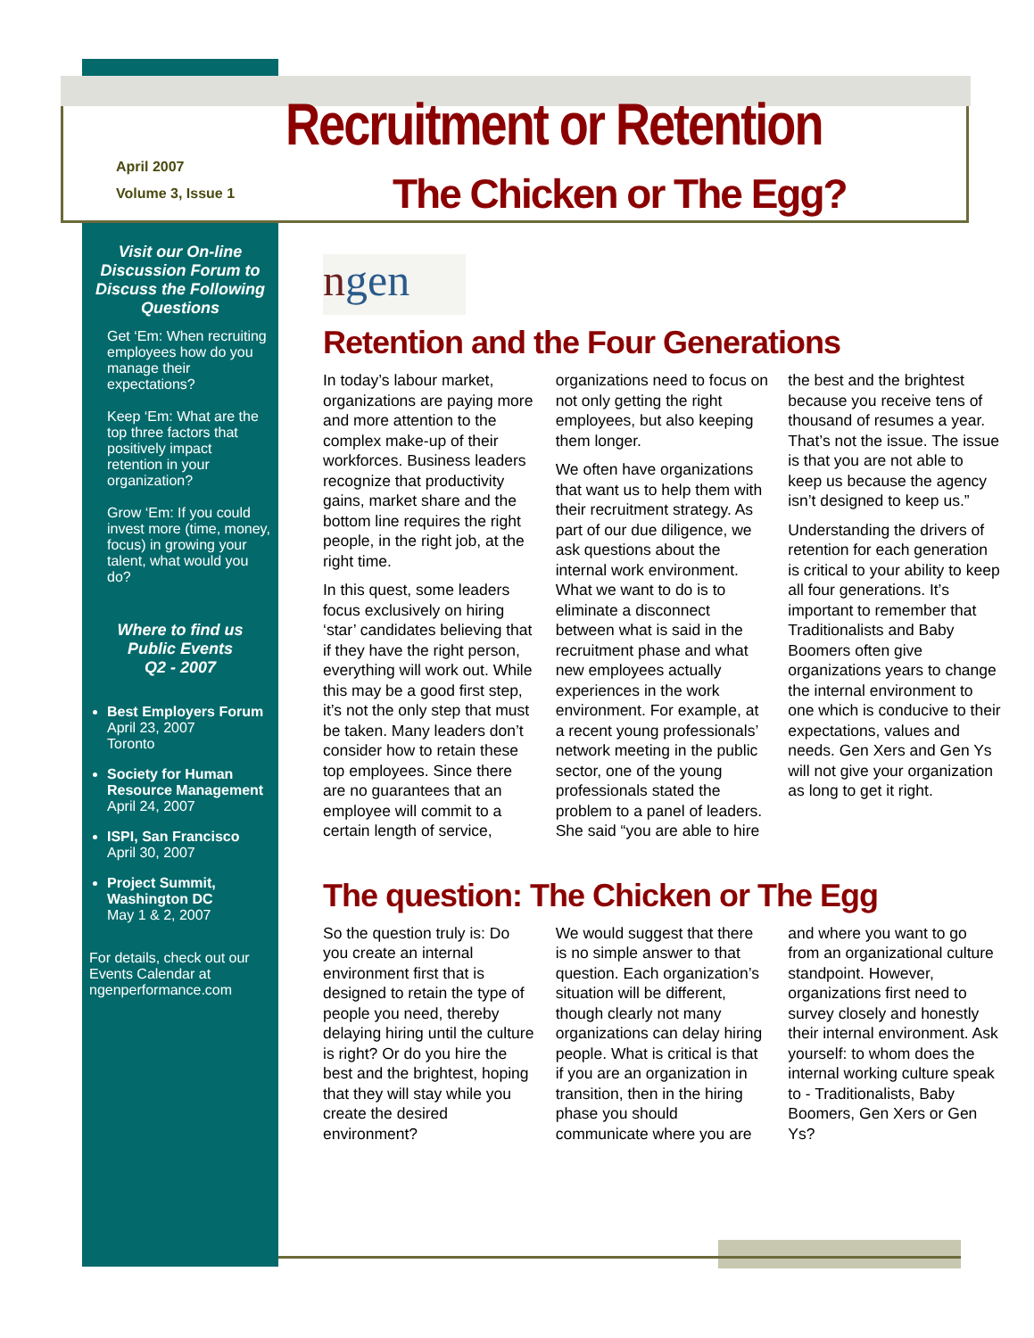April 2007
Volume 3, Issue 1
Recruitment or Retention
The Chicken or The Egg?
Visit our On-line Discussion Forum to Discuss the Following Questions
Get ‘Em: When recruiting employees how do you manage their expectations?
Keep ‘Em: What are the top three factors that positively impact retention in your organization?
Grow ‘Em: If you could invest more (time, money, focus) in growing your talent, what would you do?
Where to find us
Public Events
Q2 - 2007
Best Employers Forum
April 23, 2007
Toronto
Society for Human Resource Management
April 24, 2007
ISPI, San Francisco
April 30, 2007
Project Summit, Washington DC
May 1 & 2, 2007
For details, check out our Events Calendar at ngenperformance.com
ngen
Retention and the Four Generations
In today’s labour market, organizations are paying more and more attention to the complex make-up of their workforces. Business leaders recognize that productivity gains, market share and the bottom line requires the right people, in the right job, at the right time.
In this quest, some leaders focus exclusively on hiring ‘star’ candidates believing that if they have the right person, everything will work out. While this may be a good first step, it’s not the only step that must be taken. Many leaders don’t consider how to retain these top employees. Since there are no guarantees that an employee will commit to a certain length of service, organizations need to focus on not only getting the right employees, but also keeping them longer.
We often have organizations that want us to help them with their recruitment strategy. As part of our due diligence, we ask questions about the internal work environment. What we want to do is to eliminate a disconnect between what is said in the recruitment phase and what new employees actually experiences in the work environment. For example, at a recent young professionals’ network meeting in the public sector, one of the young professionals stated the problem to a panel of leaders. She said “you are able to hire the best and the brightest because you receive tens of thousand of resumes a year. That’s not the issue. The issue is that you are not able to keep us because the agency isn’t designed to keep us.”
Understanding the drivers of retention for each generation is critical to your ability to keep all four generations. It’s important to remember that Traditionalists and Baby Boomers often give organizations years to change the internal environment to one which is conducive to their expectations, values and needs. Gen Xers and Gen Ys will not give your organization as long to get it right.
The question: The Chicken or The Egg
So the question truly is: Do you create an internal environment first that is designed to retain the type of people you need, thereby delaying hiring until the culture is right? Or do you hire the best and the brightest, hoping that they will stay while you create the desired environment?
We would suggest that there is no simple answer to that question. Each organization’s situation will be different, though clearly not many organizations can delay hiring people. What is critical is that if you are an organization in transition, then in the hiring phase you should communicate where you are and where you want to go from an organizational culture standpoint. However, organizations first need to survey closely and honestly their internal environment. Ask yourself: to whom does the internal working culture speak to - Traditionalists, Baby Boomers, Gen Xers or Gen Ys?